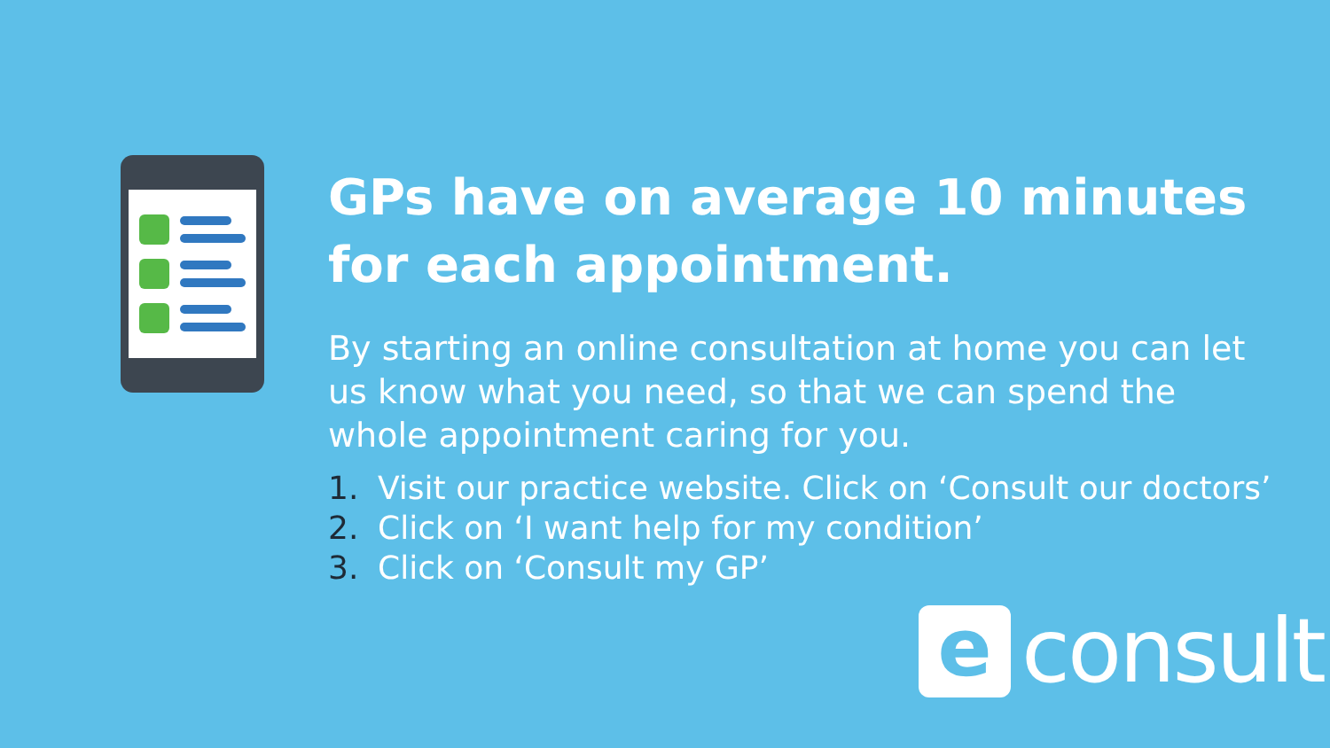GPs have on average 10 minutes for each appointment.
By starting an online consultation at home you can let us know what you need, so that we can spend the whole appointment caring for you.
1. Visit our practice website. Click on ‘Consult our doctors’
2. Click on ‘I want help for my condition’
3. Click on ‘Consult my GP’
e
consult